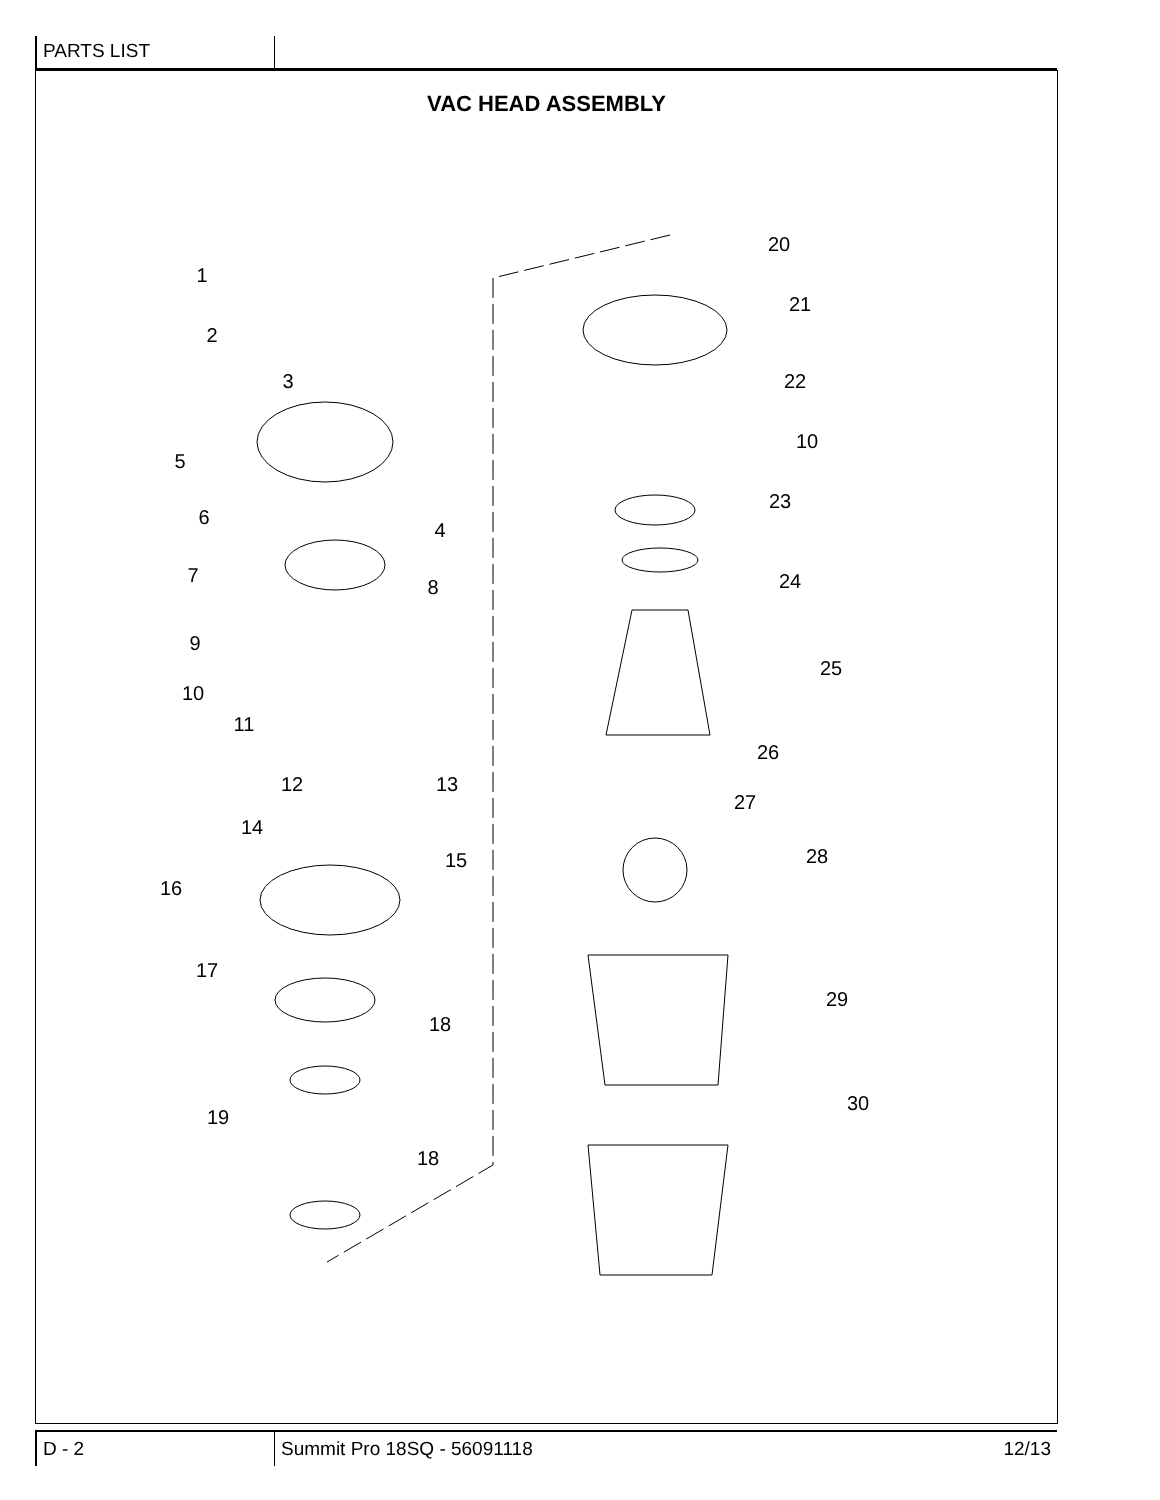PARTS LIST
VAC HEAD ASSEMBLY
1
2
3
4
5
6
7
8
9
10
11
12
13
14
15
16
17
18
19
18
20
21
22
10
23
24
25
26
27
28
29
30
D - 2 Summit Pro 18SQ - 56091118 12/13